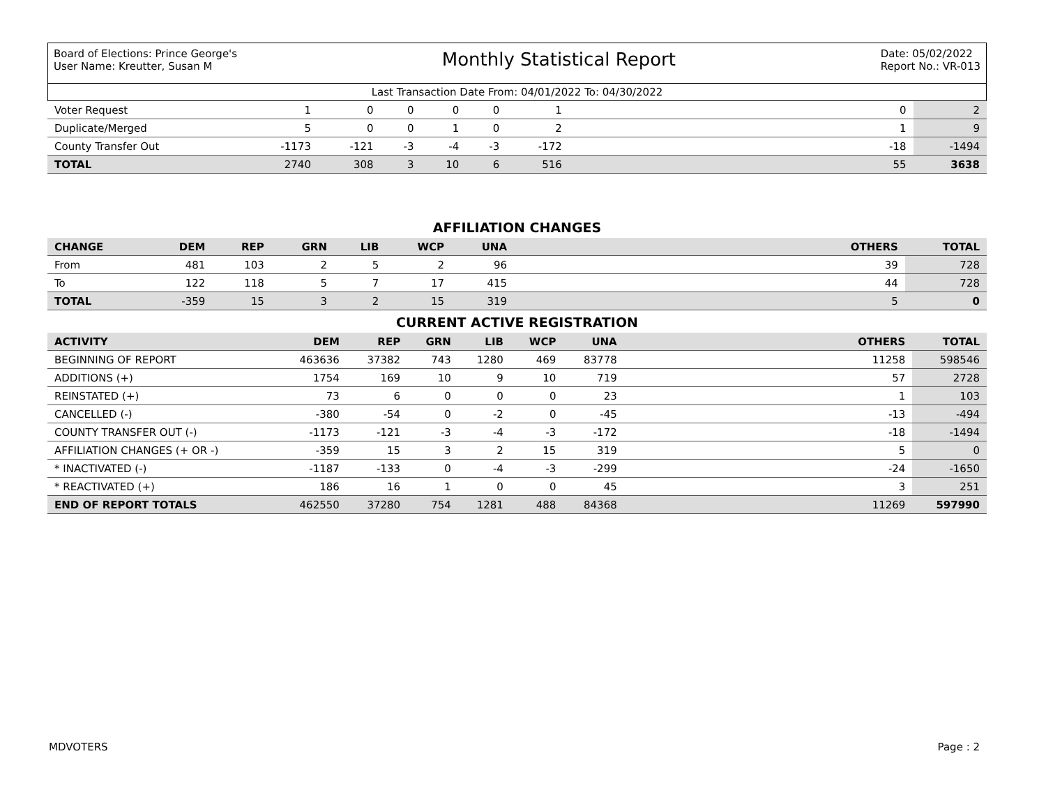Board of Elections: Prince George's
User Name: Kreutter, Susan M
Monthly Statistical Report
Date: 05/02/2022
Report No.: VR-013
Last Transaction Date From: 04/01/2022 To: 04/30/2022
| Voter Request | 1 | 0 | 0 | 0 | 0 | 1 | | 0 | 2 |
| Duplicate/Merged | 5 | 0 | 0 | 1 | 0 | 2 | | 1 | 9 |
| County Transfer Out | -1173 | -121 | -3 | -4 | -3 | -172 | | -18 | -1494 |
| TOTAL | 2740 | 308 | 3 | 10 | 6 | 516 | | 55 | 3638 |
AFFILIATION CHANGES
| CHANGE | DEM | REP | GRN | LIB | WCP | UNA | | OTHERS | TOTAL |
| --- | --- | --- | --- | --- | --- | --- | --- | --- | --- |
| From | 481 | 103 | 2 | 5 | 2 | 96 | | 39 | 728 |
| To | 122 | 118 | 5 | 7 | 17 | 415 | | 44 | 728 |
| TOTAL | -359 | 15 | 3 | 2 | 15 | 319 | | 5 | 0 |
CURRENT ACTIVE REGISTRATION
| ACTIVITY | DEM | REP | GRN | LIB | WCP | UNA | | OTHERS | TOTAL |
| --- | --- | --- | --- | --- | --- | --- | --- | --- | --- |
| BEGINNING OF REPORT | 463636 | 37382 | 743 | 1280 | 469 | 83778 | | 11258 | 598546 |
| ADDITIONS (+) | 1754 | 169 | 10 | 9 | 10 | 719 | | 57 | 2728 |
| REINSTATED (+) | 73 | 6 | 0 | 0 | 0 | 23 | | 1 | 103 |
| CANCELLED (-) | -380 | -54 | 0 | -2 | 0 | -45 | | -13 | -494 |
| COUNTY TRANSFER OUT (-) | -1173 | -121 | -3 | -4 | -3 | -172 | | -18 | -1494 |
| AFFILIATION CHANGES (+ OR -) | -359 | 15 | 3 | 2 | 15 | 319 | | 5 | 0 |
| * INACTIVATED (-) | -1187 | -133 | 0 | -4 | -3 | -299 | | -24 | -1650 |
| * REACTIVATED (+) | 186 | 16 | 1 | 0 | 0 | 45 | | 3 | 251 |
| END OF REPORT TOTALS | 462550 | 37280 | 754 | 1281 | 488 | 84368 | | 11269 | 597990 |
MDVOTERS Page : 2